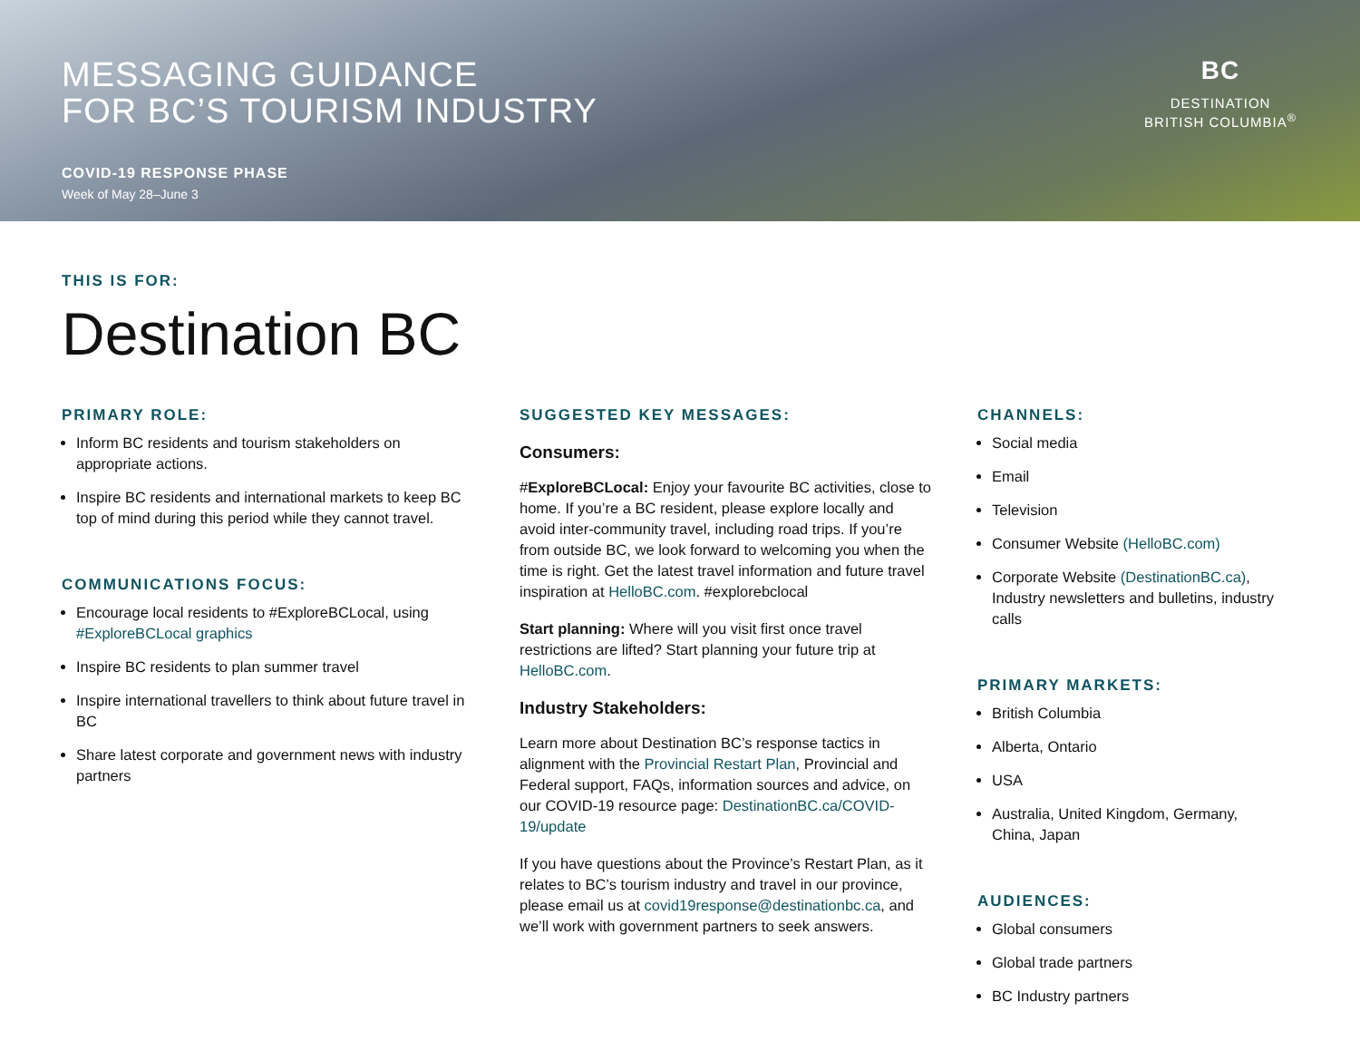MESSAGING GUIDANCE
FOR BC’S TOURISM INDUSTRY
COVID-19 RESPONSE PHASE
Week of May 28–June 3
BC
DESTINATION
BRITISH COLUMBIA<sup>®</sup>
THIS IS FOR:
Destination BC
PRIMARY ROLE:
Inform BC residents and tourism stakeholders on appropriate actions.
Inspire BC residents and international markets to keep BC top of mind during this period while they cannot travel.
COMMUNICATIONS FOCUS:
Encourage local residents to #ExploreBCLocal, using #ExploreBCLocal graphics
Inspire BC residents to plan summer travel
Inspire international travellers to think about future travel in BC
Share latest corporate and government news with industry partners
SUGGESTED KEY MESSAGES:
Consumers:
#ExploreBCLocal: Enjoy your favourite BC activities, close to home. If you’re a BC resident, please explore locally and avoid inter-community travel, including road trips. If you’re from outside BC, we look forward to welcoming you when the time is right. Get the latest travel information and future travel inspiration at HelloBC.com. #explorebclocal
Start planning: Where will you visit first once travel restrictions are lifted? Start planning your future trip at HelloBC.com.
Industry Stakeholders:
Learn more about Destination BC’s response tactics in alignment with the Provincial Restart Plan, Provincial and Federal support, FAQs, information sources and advice, on our COVID-19 resource page: DestinationBC.ca/COVID-19/update
If you have questions about the Province’s Restart Plan, as it relates to BC’s tourism industry and travel in our province, please email us at covid19response@destinationbc.ca, and we’ll work with government partners to seek answers.
CHANNELS:
Social media
Email
Television
Consumer Website (HelloBC.com)
Corporate Website (DestinationBC.ca), Industry newsletters and bulletins, industry calls
PRIMARY MARKETS:
British Columbia
Alberta, Ontario
USA
Australia, United Kingdom, Germany, China, Japan
AUDIENCES:
Global consumers
Global trade partners
BC Industry partners